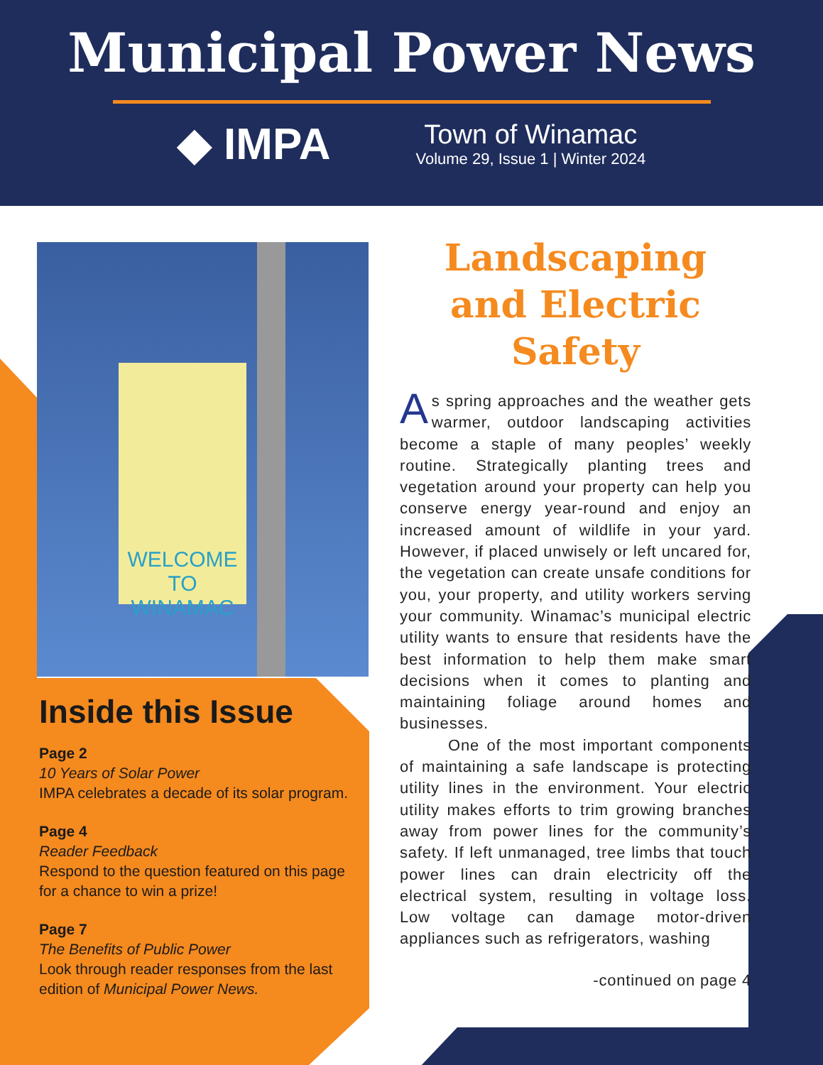Municipal Power News
◆ IMPA
Town of Winamac
Volume 29, Issue 1 | Winter 2024
WELCOME TO
WINAMAC
Inside this Issue
Page 2
10 Years of Solar Power
IMPA celebrates a decade of its solar program.
Page 4
Reader Feedback
Respond to the question featured on this page for a chance to win a prize!
Page 7
The Benefits of Public Power
Look through reader responses from the last edition of Municipal Power News.
Landscaping and Electric Safety
As spring approaches and the weather gets warmer, outdoor landscaping activities become a staple of many peoples’ weekly routine. Strategically planting trees and vegetation around your property can help you conserve energy year-round and enjoy an increased amount of wildlife in your yard. However, if placed unwisely or left uncared for, the vegetation can create unsafe conditions for you, your property, and utility workers serving your community. Winamac’s municipal electric utility wants to ensure that residents have the best information to help them make smart decisions when it comes to planting and maintaining foliage around homes and businesses.
One of the most important components of maintaining a safe landscape is protecting utility lines in the environment. Your electric utility makes efforts to trim growing branches away from power lines for the community’s safety. If left unmanaged, tree limbs that touch power lines can drain electricity off the electrical system, resulting in voltage loss. Low voltage can damage motor-driven appliances such as refrigerators, washing
-continued on page 4